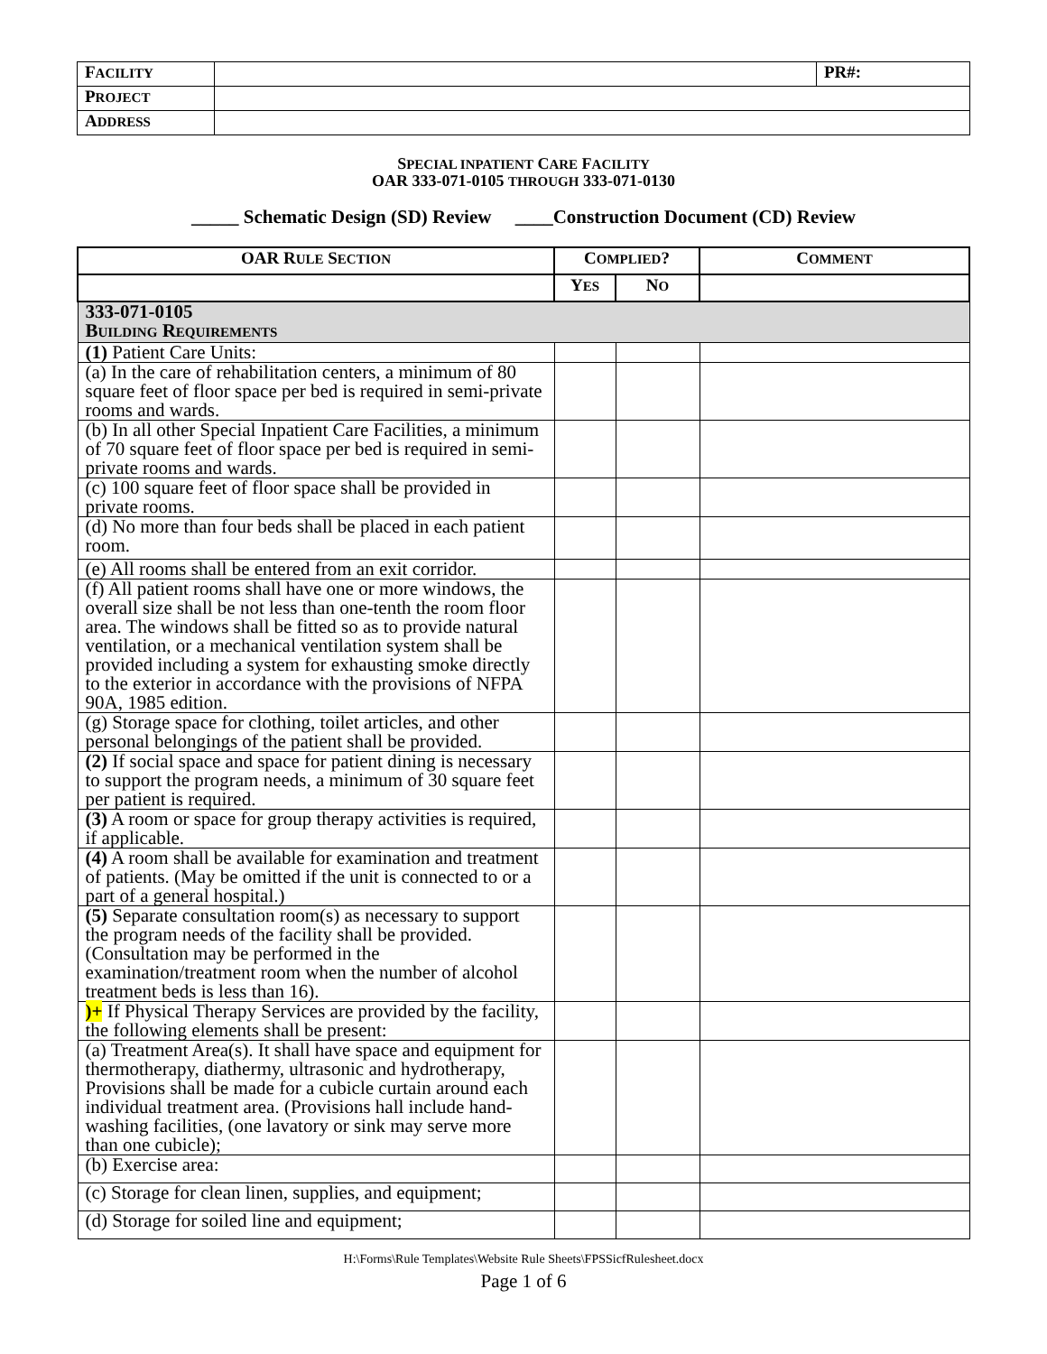| F ACILITY | | PR#: |
| P ROJECT | | |
| A DDRESS | | |
SPECIAL INPATIENT CARE FACILITY
OAR 333-071-0105 THROUGH 333-071-0130
_____ Schematic Design (SD) Review ____Construction Document (CD) Review
| OAR R ULE S ECTION | C OMPLIED ? | | C OMMENT |
| --- | --- | --- | --- |
| | Y ES | N O | |
| 333-071-0105 B UILDING R EQUIREMENTS | | | |
| (1) Patient Care Units: | | | |
| (a) In the care of rehabilitation centers, a minimum of 80 square feet of floor space per bed is required in semi-private rooms and wards. | | | |
| (b) In all other Special Inpatient Care Facilities, a minimum of 70 square feet of floor space per bed is required in semi-private rooms and wards. | | | |
| (c) 100 square feet of floor space shall be provided in private rooms. | | | |
| (d) No more than four beds shall be placed in each patient room. | | | |
| (e) All rooms shall be entered from an exit corridor. | | | |
| (f) All patient rooms shall have one or more windows, the overall size shall be not less than one-tenth the room floor area. The windows shall be fitted so as to provide natural ventilation, or a mechanical ventilation system shall be provided including a system for exhausting smoke directly to the exterior in accordance with the provisions of NFPA 90A, 1985 edition. | | | |
| (g) Storage space for clothing, toilet articles, and other personal belongings of the patient shall be provided. | | | |
| (2) If social space and space for patient dining is necessary to support the program needs, a minimum of 30 square feet per patient is required. | | | |
| (3) A room or space for group therapy activities is required, if applicable. | | | |
| (4) A room shall be available for examination and treatment of patients. (May be omitted if the unit is connected to or a part of a general hospital.) | | | |
| (5) Separate consultation room(s) as necessary to support the program needs of the facility shall be provided. (Consultation may be performed in the examination/treatment room when the number of alcohol treatment beds is less than 16). | | | |
| )+ If Physical Therapy Services are provided by the facility, the following elements shall be present: | | | |
| (a) Treatment Area(s). It shall have space and equipment for thermotherapy, diathermy, ultrasonic and hydrotherapy, Provisions shall be made for a cubicle curtain around each individual treatment area. (Provisions hall include hand-washing facilities, (one lavatory or sink may serve more than one cubicle); | | | |
| (b) Exercise area: | | | |
| (c) Storage for clean linen, supplies, and equipment; | | | |
| (d) Storage for soiled line and equipment; | | | |
H:\Forms\Rule Templates\Website Rule Sheets\FPSSicfRulesheet.docx
Page 1 of 6